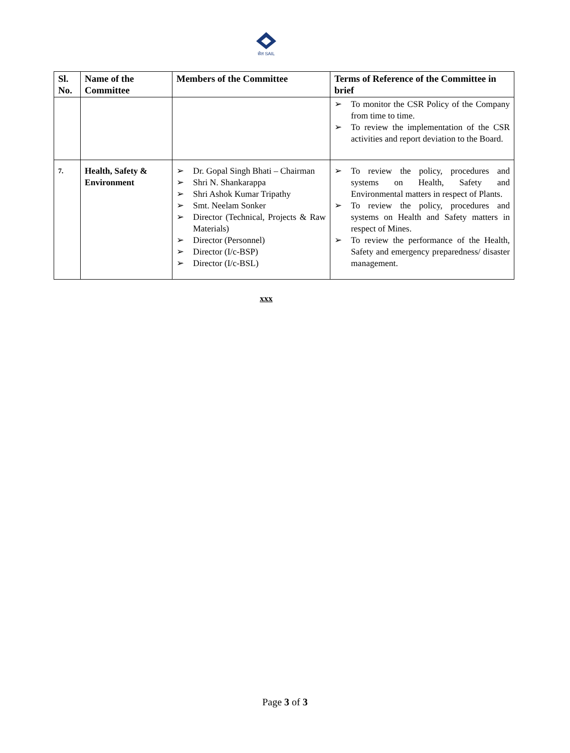सेल SAIL
| Sl. No. | Name of the Committee | Members of the Committee | Terms of Reference of the Committee in brief |
| --- | --- | --- | --- |
| | | | ➢ To monitor the CSR Policy of the Company from time to time. ➢ To review the implementation of the CSR activities and report deviation to the Board. |
| 7. | Health, Safety & Environment | ➢ Dr. Gopal Singh Bhati – Chairman ➢ Shri N. Shankarappa ➢ Shri Ashok Kumar Tripathy ➢ Smt. Neelam Sonker ➢ Director (Technical, Projects & Raw Materials) ➢ Director (Personnel) ➢ Director (I/c-BSP) ➢ Director (I/c-BSL) | ➢ To review the policy, procedures and systems on Health, Safety and Environmental matters in respect of Plants. ➢ To review the policy, procedures and systems on Health and Safety matters in respect of Mines. ➢ To review the performance of the Health, Safety and emergency preparedness/ disaster management. |
xxx
Page 3 of 3